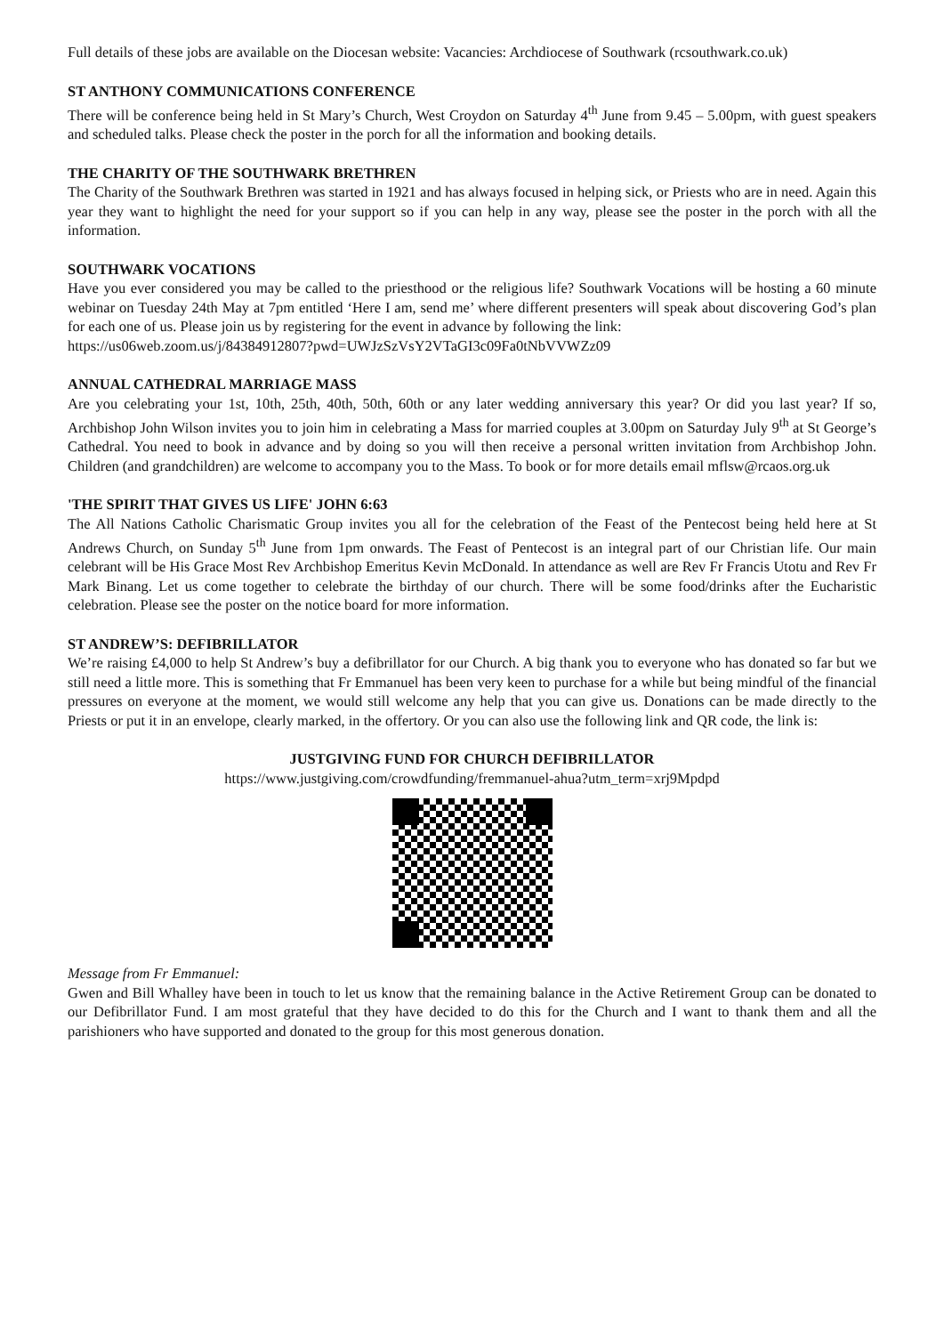Full details of these jobs are available on the Diocesan website: Vacancies: Archdiocese of Southwark (rcsouthwark.co.uk)
ST ANTHONY COMMUNICATIONS CONFERENCE
There will be conference being held in St Mary’s Church, West Croydon on Saturday 4<sup>th</sup> June from 9.45 – 5.00pm, with guest speakers and scheduled talks. Please check the poster in the porch for all the information and booking details.
THE CHARITY OF THE SOUTHWARK BRETHREN
The Charity of the Southwark Brethren was started in 1921 and has always focused in helping sick, or Priests who are in need. Again this year they want to highlight the need for your support so if you can help in any way, please see the poster in the porch with all the information.
SOUTHWARK VOCATIONS
Have you ever considered you may be called to the priesthood or the religious life? Southwark Vocations will be hosting a 60 minute webinar on Tuesday 24th May at 7pm entitled ‘Here I am, send me’ where different presenters will speak about discovering God’s plan for each one of us. Please join us by registering for the event in advance by following the link:
https://us06web.zoom.us/j/84384912807?pwd=UWJzSzVsY2VTaGI3c09Fa0tNbVVWZz09
ANNUAL CATHEDRAL MARRIAGE MASS
Are you celebrating your 1st, 10th, 25th, 40th, 50th, 60th or any later wedding anniversary this year? Or did you last year? If so, Archbishop John Wilson invites you to join him in celebrating a Mass for married couples at 3.00pm on Saturday July 9<sup>th</sup> at St George’s Cathedral. You need to book in advance and by doing so you will then receive a personal written invitation from Archbishop John. Children (and grandchildren) are welcome to accompany you to the Mass. To book or for more details email mflsw@rcaos.org.uk
'THE SPIRIT THAT GIVES US LIFE' JOHN 6:63
The All Nations Catholic Charismatic Group invites you all for the celebration of the Feast of the Pentecost being held here at St Andrews Church, on Sunday 5<sup>th</sup> June from 1pm onwards. The Feast of Pentecost is an integral part of our Christian life. Our main celebrant will be His Grace Most Rev Archbishop Emeritus Kevin McDonald. In attendance as well are Rev Fr Francis Utotu and Rev Fr Mark Binang. Let us come together to celebrate the birthday of our church. There will be some food/drinks after the Eucharistic celebration. Please see the poster on the notice board for more information.
ST ANDREW’S: DEFIBRILLATOR
We’re raising £4,000 to help St Andrew’s buy a defibrillator for our Church. A big thank you to everyone who has donated so far but we still need a little more. This is something that Fr Emmanuel has been very keen to purchase for a while but being mindful of the financial pressures on everyone at the moment, we would still welcome any help that you can give us. Donations can be made directly to the Priests or put it in an envelope, clearly marked, in the offertory. Or you can also use the following link and QR code, the link is:
JUSTGIVING FUND FOR CHURCH DEFIBRILLATOR
https://www.justgiving.com/crowdfunding/fremmanuel-ahua?utm_term=xrj9Mpdpd
Message from Fr Emmanuel:
Gwen and Bill Whalley have been in touch to let us know that the remaining balance in the Active Retirement Group can be donated to our Defibrillator Fund. I am most grateful that they have decided to do this for the Church and I want to thank them and all the parishioners who have supported and donated to the group for this most generous donation.